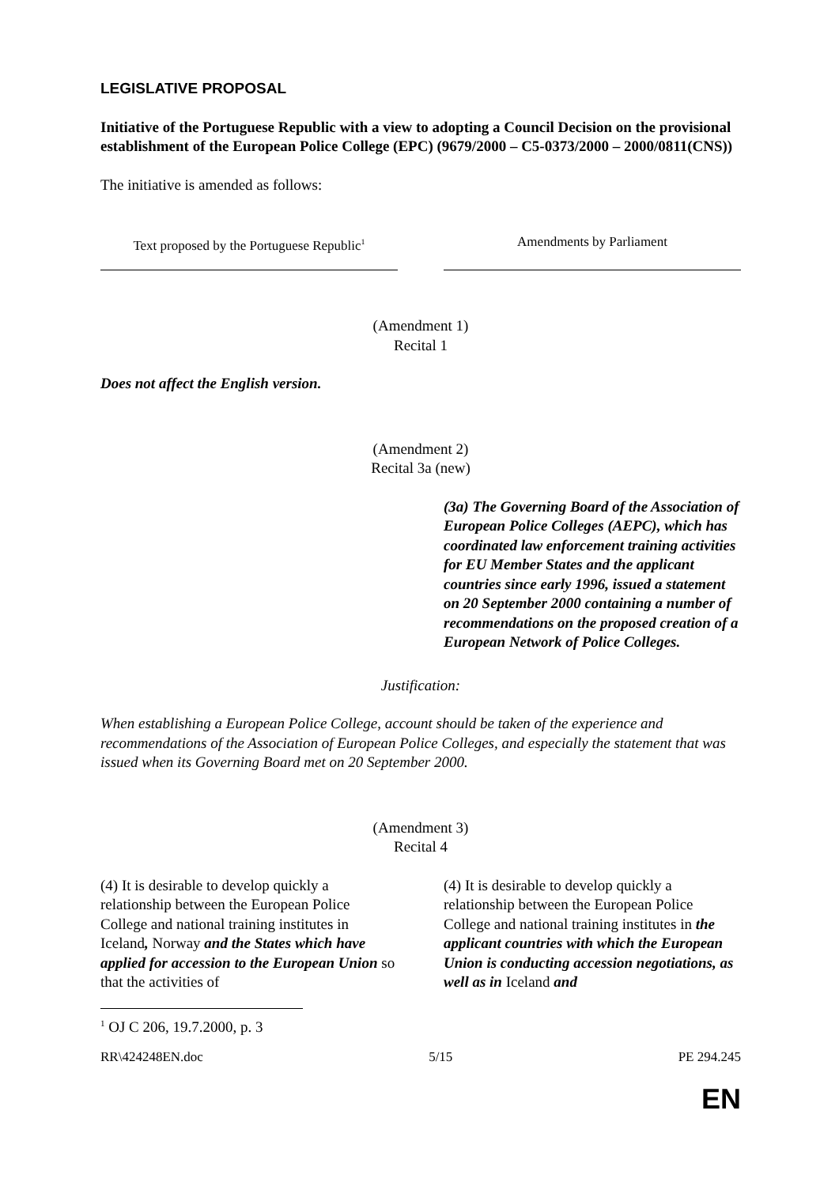LEGISLATIVE PROPOSAL
Initiative of the Portuguese Republic with a view to adopting a Council Decision on the provisional establishment of the European Police College (EPC) (9679/2000 – C5-0373/2000 – 2000/0811(CNS))
The initiative is amended as follows:
Text proposed by the Portuguese Republic<sup>1</sup>
Amendments by Parliament
(Amendment 1)
Recital 1
Does not affect the English version.
(Amendment 2)
Recital 3a (new)
(3a) The Governing Board of the Association of European Police Colleges (AEPC), which has coordinated law enforcement training activities for EU Member States and the applicant countries since early 1996, issued a statement on 20 September 2000 containing a number of recommendations on the proposed creation of a European Network of Police Colleges.
Justification:
When establishing a European Police College, account should be taken of the experience and recommendations of the Association of European Police Colleges, and especially the statement that was issued when its Governing Board met on 20 September 2000.
(Amendment 3)
Recital 4
(4) It is desirable to develop quickly a relationship between the European Police College and national training institutes in Iceland, Norway and the States which have applied for accession to the European Union so that the activities of
(4) It is desirable to develop quickly a relationship between the European Police College and national training institutes in the applicant countries with which the European Union is conducting accession negotiations, as well as in Iceland and
<sup>1</sup> OJ C 206, 19.7.2000, p. 3
RR\424248EN.doc 5/15 PE 294.245
EN